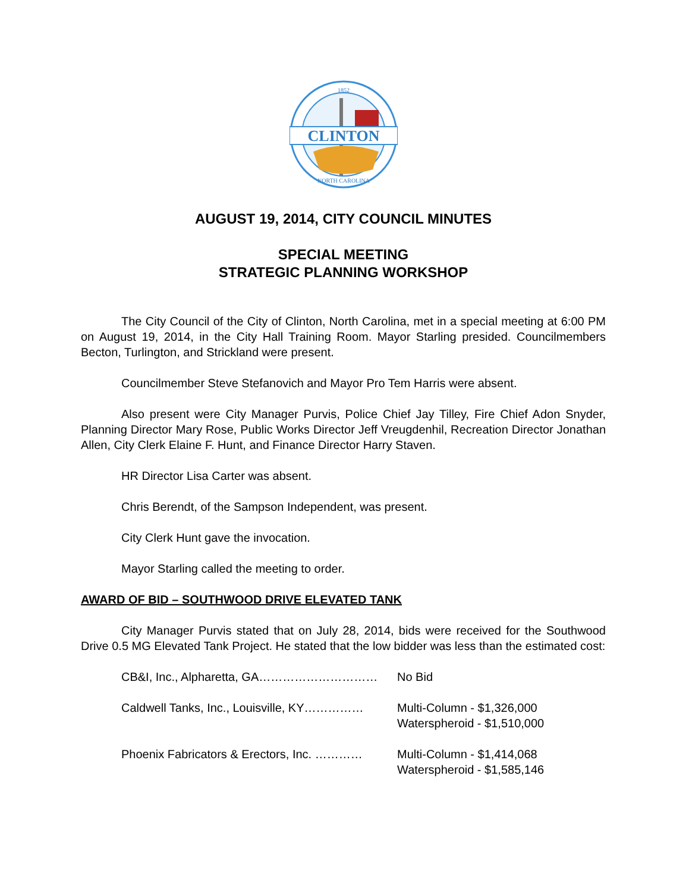CLINTON
1852
NORTH CAROLINA
AUGUST 19, 2014, CITY COUNCIL MINUTES
SPECIAL MEETING
STRATEGIC PLANNING WORKSHOP
The City Council of the City of Clinton, North Carolina, met in a special meeting at 6:00 PM on August 19, 2014, in the City Hall Training Room. Mayor Starling presided. Councilmembers Becton, Turlington, and Strickland were present.
Councilmember Steve Stefanovich and Mayor Pro Tem Harris were absent.
Also present were City Manager Purvis, Police Chief Jay Tilley, Fire Chief Adon Snyder, Planning Director Mary Rose, Public Works Director Jeff Vreugdenhil, Recreation Director Jonathan Allen, City Clerk Elaine F. Hunt, and Finance Director Harry Staven.
HR Director Lisa Carter was absent.
Chris Berendt, of the Sampson Independent, was present.
City Clerk Hunt gave the invocation.
Mayor Starling called the meeting to order.
AWARD OF BID – SOUTHWOOD DRIVE ELEVATED TANK
City Manager Purvis stated that on July 28, 2014, bids were received for the Southwood Drive 0.5 MG Elevated Tank Project. He stated that the low bidder was less than the estimated cost:
CB&I, Inc., Alpharetta, GA………………………… No Bid
Caldwell Tanks, Inc., Louisville, KY…………… Multi-Column - $1,326,000
Waterspheroid - $1,510,000
Phoenix Fabricators & Erectors, Inc. ………… Multi-Column - $1,414,068
Waterspheroid - $1,585,146